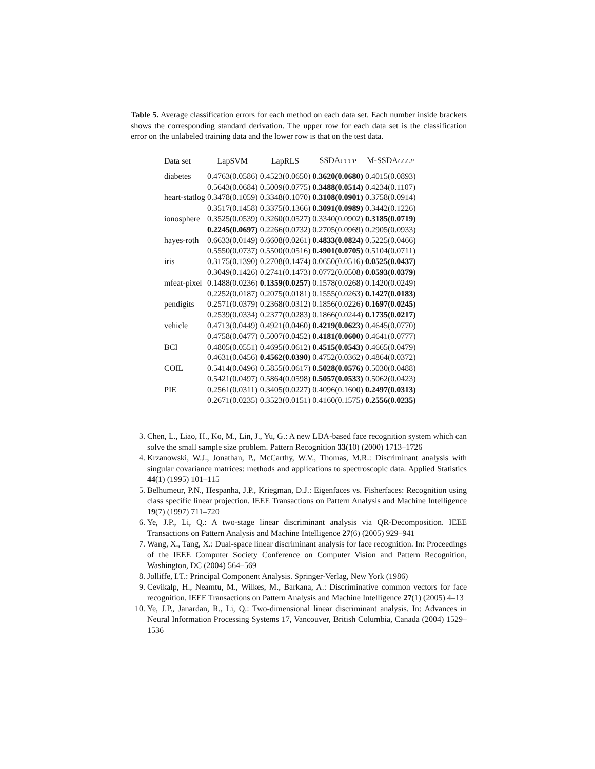Table 5. Average classification errors for each method on each data set. Each number inside brackets shows the corresponding standard derivation. The upper row for each data set is the classification error on the unlabeled training data and the lower row is that on the test data.
| Data set | LapSVM | LapRLS | SSDA CCCP | M-SSDA CCCP |
| --- | --- | --- | --- | --- |
| diabetes | 0.4763(0.0586) | 0.4523(0.0650) | 0.3620(0.0680) | 0.4015(0.0893) |
| | 0.5643(0.0684) | 0.5009(0.0775) | 0.3488(0.0514) | 0.4234(0.1107) |
| heart-statlog | 0.3478(0.1059) | 0.3348(0.1070) | 0.3108(0.0901) | 0.3758(0.0914) |
| | 0.3517(0.1458) | 0.3375(0.1366) | 0.3091(0.0989) | 0.3442(0.1226) |
| ionosphere | 0.3525(0.0539) | 0.3260(0.0527) | 0.3340(0.0902) | 0.3185(0.0719) |
| | 0.2245(0.0697) | 0.2266(0.0732) | 0.2705(0.0969) | 0.2905(0.0933) |
| hayes-roth | 0.6633(0.0149) | 0.6608(0.0261) | 0.4833(0.0824) | 0.5225(0.0466) |
| | 0.5550(0.0737) | 0.5500(0.0516) | 0.4901(0.0705) | 0.5104(0.0711) |
| iris | 0.3175(0.1390) | 0.2708(0.1474) | 0.0650(0.0516) | 0.0525(0.0437) |
| | 0.3049(0.1426) | 0.2741(0.1473) | 0.0772(0.0508) | 0.0593(0.0379) |
| mfeat-pixel | 0.1488(0.0236) | 0.1359(0.0257) | 0.1578(0.0268) | 0.1420(0.0249) |
| | 0.2252(0.0187) | 0.2075(0.0181) | 0.1555(0.0263) | 0.1427(0.0183) |
| pendigits | 0.2571(0.0379) | 0.2368(0.0312) | 0.1856(0.0226) | 0.1697(0.0245) |
| | 0.2539(0.0334) | 0.2377(0.0283) | 0.1866(0.0244) | 0.1735(0.0217) |
| vehicle | 0.4713(0.0449) | 0.4921(0.0460) | 0.4219(0.0623) | 0.4645(0.0770) |
| | 0.4758(0.0477) | 0.5007(0.0452) | 0.4181(0.0600) | 0.4641(0.0777) |
| BCI | 0.4805(0.0551) | 0.4695(0.0612) | 0.4515(0.0543) | 0.4665(0.0479) |
| | 0.4631(0.0456) | 0.4562(0.0390) | 0.4752(0.0362) | 0.4864(0.0372) |
| COIL | 0.5414(0.0496) | 0.5855(0.0617) | 0.5028(0.0576) | 0.5030(0.0488) |
| | 0.5421(0.0497) | 0.5864(0.0598) | 0.5057(0.0533) | 0.5062(0.0423) |
| PIE | 0.2561(0.0311) | 0.3405(0.0227) | 0.4096(0.1600) | 0.2497(0.0313) |
| | 0.2671(0.0235) | 0.3523(0.0151) | 0.4160(0.1575) | 0.2556(0.0235) |
3. Chen, L., Liao, H., Ko, M., Lin, J., Yu, G.: A new LDA-based face recognition system which can solve the small sample size problem. Pattern Recognition 33(10) (2000) 1713–1726
4. Krzanowski, W.J., Jonathan, P., McCarthy, W.V., Thomas, M.R.: Discriminant analysis with singular covariance matrices: methods and applications to spectroscopic data. Applied Statistics 44(1) (1995) 101–115
5. Belhumeur, P.N., Hespanha, J.P., Kriegman, D.J.: Eigenfaces vs. Fisherfaces: Recognition using class specific linear projection. IEEE Transactions on Pattern Analysis and Machine Intelligence 19(7) (1997) 711–720
6. Ye, J.P., Li, Q.: A two-stage linear discriminant analysis via QR-Decomposition. IEEE Transactions on Pattern Analysis and Machine Intelligence 27(6) (2005) 929–941
7. Wang, X., Tang, X.: Dual-space linear discriminant analysis for face recognition. In: Proceedings of the IEEE Computer Society Conference on Computer Vision and Pattern Recognition, Washington, DC (2004) 564–569
8. Jolliffe, I.T.: Principal Component Analysis. Springer-Verlag, New York (1986)
9. Cevikalp, H., Neamtu, M., Wilkes, M., Barkana, A.: Discriminative common vectors for face recognition. IEEE Transactions on Pattern Analysis and Machine Intelligence 27(1) (2005) 4–13
10. Ye, J.P., Janardan, R., Li, Q.: Two-dimensional linear discriminant analysis. In: Advances in Neural Information Processing Systems 17, Vancouver, British Columbia, Canada (2004) 1529–1536